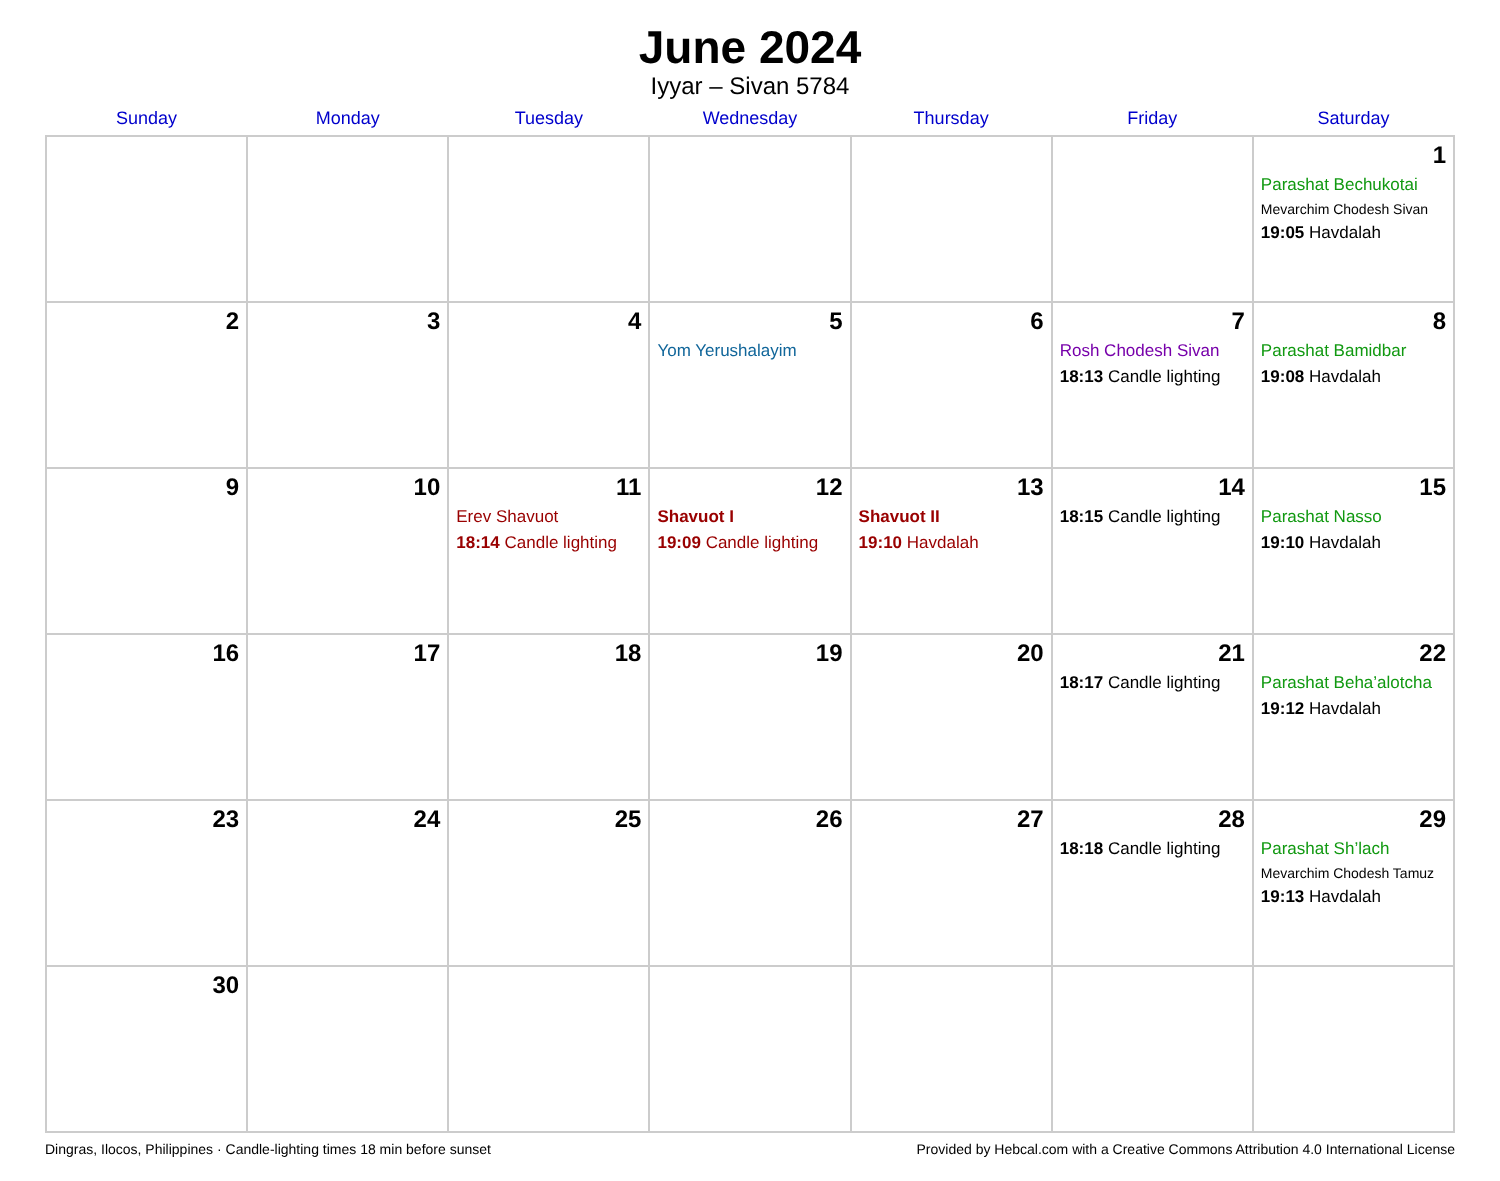June 2024
Iyyar – Sivan 5784
| Sunday | Monday | Tuesday | Wednesday | Thursday | Friday | Saturday |
| --- | --- | --- | --- | --- | --- | --- |
| | | | | | | 1 Parashat Bechukotai Mevarchim Chodesh Sivan 19:05 Havdalah |
| 2 | 3 | 4 | 5 Yom Yerushalayim | 6 | 7 Rosh Chodesh Sivan 18:13 Candle lighting | 8 Parashat Bamidbar 19:08 Havdalah |
| 9 | 10 | 11 Erev Shavuot 18:14 Candle lighting | 12 Shavuot I 19:09 Candle lighting | 13 Shavuot II 19:10 Havdalah | 14 18:15 Candle lighting | 15 Parashat Nasso 19:10 Havdalah |
| 16 | 17 | 18 | 19 | 20 | 21 18:17 Candle lighting | 22 Parashat Beha’alotcha 19:12 Havdalah |
| 23 | 24 | 25 | 26 | 27 | 28 18:18 Candle lighting | 29 Parashat Sh’lach Mevarchim Chodesh Tamuz 19:13 Havdalah |
| 30 | | | | | | |
Dingras, Ilocos, Philippines · Candle-lighting times 18 min before sunset Provided by Hebcal.com with a Creative Commons Attribution 4.0 International License